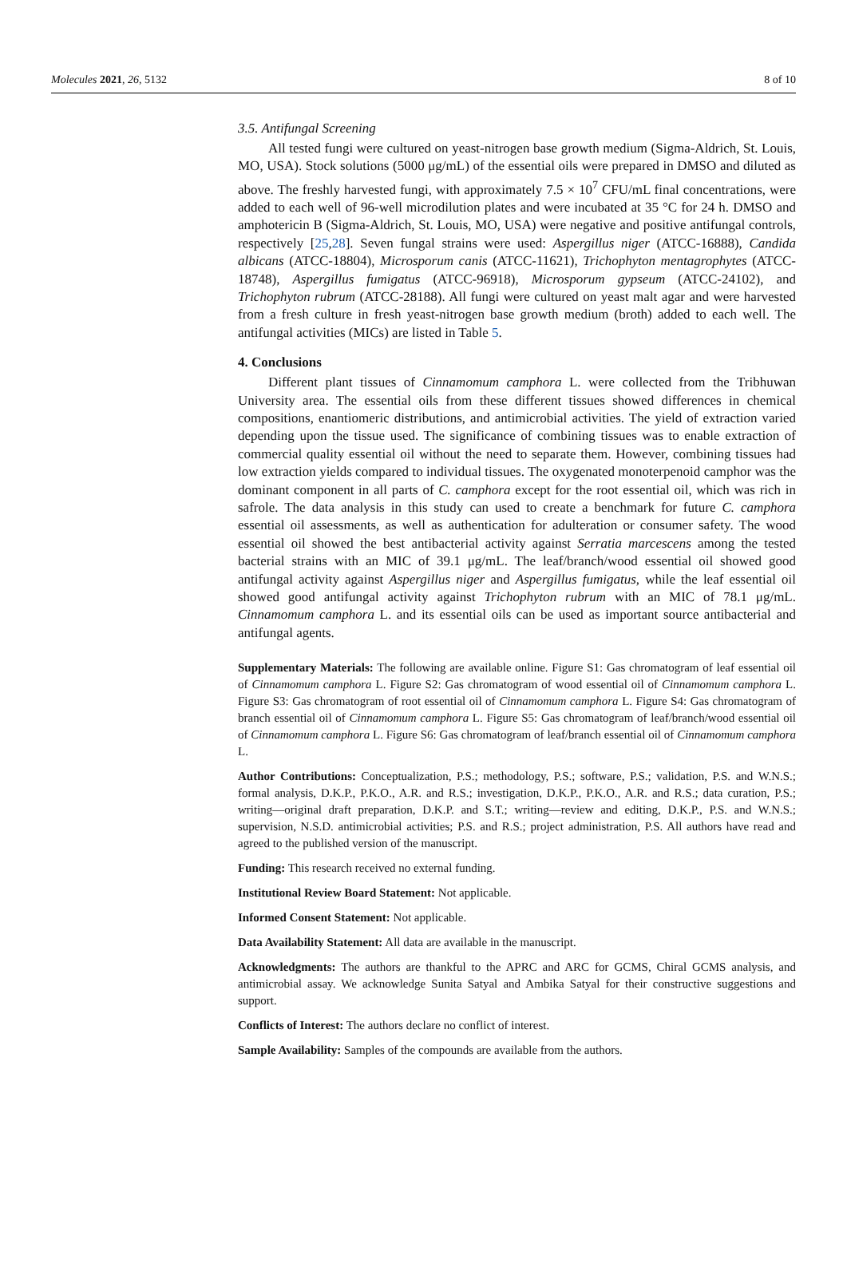Molecules 2021, 26, 5132 8 of 10
3.5. Antifungal Screening
All tested fungi were cultured on yeast-nitrogen base growth medium (Sigma-Aldrich, St. Louis, MO, USA). Stock solutions (5000 μg/mL) of the essential oils were prepared in DMSO and diluted as above. The freshly harvested fungi, with approximately 7.5 × 10<sup>7</sup> CFU/mL final concentrations, were added to each well of 96-well microdilution plates and were incubated at 35 °C for 24 h. DMSO and amphotericin B (Sigma-Aldrich, St. Louis, MO, USA) were negative and positive antifungal controls, respectively [25,28]. Seven fungal strains were used: Aspergillus niger (ATCC-16888), Candida albicans (ATCC-18804), Microsporum canis (ATCC-11621), Trichophyton mentagrophytes (ATCC-18748), Aspergillus fumigatus (ATCC-96918), Microsporum gypseum (ATCC-24102), and Trichophyton rubrum (ATCC-28188). All fungi were cultured on yeast malt agar and were harvested from a fresh culture in fresh yeast-nitrogen base growth medium (broth) added to each well. The antifungal activities (MICs) are listed in Table 5.
4. Conclusions
Different plant tissues of Cinnamomum camphora L. were collected from the Tribhuwan University area. The essential oils from these different tissues showed differences in chemical compositions, enantiomeric distributions, and antimicrobial activities. The yield of extraction varied depending upon the tissue used. The significance of combining tissues was to enable extraction of commercial quality essential oil without the need to separate them. However, combining tissues had low extraction yields compared to individual tissues. The oxygenated monoterpenoid camphor was the dominant component in all parts of C. camphora except for the root essential oil, which was rich in safrole. The data analysis in this study can used to create a benchmark for future C. camphora essential oil assessments, as well as authentication for adulteration or consumer safety. The wood essential oil showed the best antibacterial activity against Serratia marcescens among the tested bacterial strains with an MIC of 39.1 μg/mL. The leaf/branch/wood essential oil showed good antifungal activity against Aspergillus niger and Aspergillus fumigatus, while the leaf essential oil showed good antifungal activity against Trichophyton rubrum with an MIC of 78.1 μg/mL. Cinnamomum camphora L. and its essential oils can be used as important source antibacterial and antifungal agents.
Supplementary Materials: The following are available online. Figure S1: Gas chromatogram of leaf essential oil of Cinnamomum camphora L. Figure S2: Gas chromatogram of wood essential oil of Cinnamomum camphora L. Figure S3: Gas chromatogram of root essential oil of Cinnamomum camphora L. Figure S4: Gas chromatogram of branch essential oil of Cinnamomum camphora L. Figure S5: Gas chromatogram of leaf/branch/wood essential oil of Cinnamomum camphora L. Figure S6: Gas chromatogram of leaf/branch essential oil of Cinnamomum camphora L.
Author Contributions: Conceptualization, P.S.; methodology, P.S.; software, P.S.; validation, P.S. and W.N.S.; formal analysis, D.K.P., P.K.O., A.R. and R.S.; investigation, D.K.P., P.K.O., A.R. and R.S.; data curation, P.S.; writing—original draft preparation, D.K.P. and S.T.; writing—review and editing, D.K.P., P.S. and W.N.S.; supervision, N.S.D. antimicrobial activities; P.S. and R.S.; project administration, P.S. All authors have read and agreed to the published version of the manuscript.
Funding: This research received no external funding.
Institutional Review Board Statement: Not applicable.
Informed Consent Statement: Not applicable.
Data Availability Statement: All data are available in the manuscript.
Acknowledgments: The authors are thankful to the APRC and ARC for GCMS, Chiral GCMS analysis, and antimicrobial assay. We acknowledge Sunita Satyal and Ambika Satyal for their constructive suggestions and support.
Conflicts of Interest: The authors declare no conflict of interest.
Sample Availability: Samples of the compounds are available from the authors.